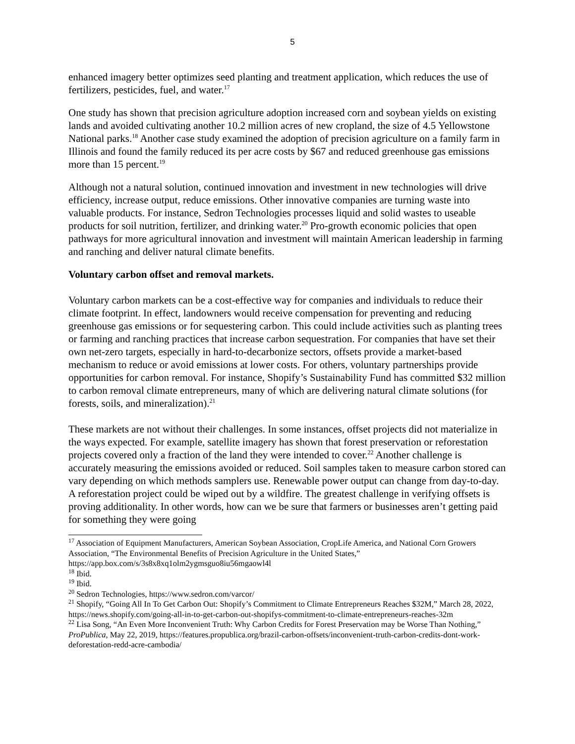5
enhanced imagery better optimizes seed planting and treatment application, which reduces the use of fertilizers, pesticides, fuel, and water.<sup>17</sup>
One study has shown that precision agriculture adoption increased corn and soybean yields on existing lands and avoided cultivating another 10.2 million acres of new cropland, the size of 4.5 Yellowstone National parks.<sup>18</sup> Another case study examined the adoption of precision agriculture on a family farm in Illinois and found the family reduced its per acre costs by $67 and reduced greenhouse gas emissions more than 15 percent.<sup>19</sup>
Although not a natural solution, continued innovation and investment in new technologies will drive efficiency, increase output, reduce emissions. Other innovative companies are turning waste into valuable products. For instance, Sedron Technologies processes liquid and solid wastes to useable products for soil nutrition, fertilizer, and drinking water.<sup>20</sup> Pro-growth economic policies that open pathways for more agricultural innovation and investment will maintain American leadership in farming and ranching and deliver natural climate benefits.
Voluntary carbon offset and removal markets.
Voluntary carbon markets can be a cost-effective way for companies and individuals to reduce their climate footprint. In effect, landowners would receive compensation for preventing and reducing greenhouse gas emissions or for sequestering carbon. This could include activities such as planting trees or farming and ranching practices that increase carbon sequestration. For companies that have set their own net-zero targets, especially in hard-to-decarbonize sectors, offsets provide a market-based mechanism to reduce or avoid emissions at lower costs. For others, voluntary partnerships provide opportunities for carbon removal. For instance, Shopify’s Sustainability Fund has committed $32 million to carbon removal climate entrepreneurs, many of which are delivering natural climate solutions (for forests, soils, and mineralization).<sup>21</sup>
These markets are not without their challenges. In some instances, offset projects did not materialize in the ways expected. For example, satellite imagery has shown that forest preservation or reforestation projects covered only a fraction of the land they were intended to cover.<sup>22</sup> Another challenge is accurately measuring the emissions avoided or reduced. Soil samples taken to measure carbon stored can vary depending on which methods samplers use. Renewable power output can change from day-to-day. A reforestation project could be wiped out by a wildfire. The greatest challenge in verifying offsets is proving additionality. In other words, how can we be sure that farmers or businesses aren’t getting paid for something they were going
<sup>17</sup> Association of Equipment Manufacturers, American Soybean Association, CropLife America, and National Corn Growers Association, “The Environmental Benefits of Precision Agriculture in the United States,” https://app.box.com/s/3s8x8xq1olm2ygmsguo8iu56mgaowl4l
<sup>18</sup> Ibid.
<sup>19</sup> Ibid.
<sup>20</sup> Sedron Technologies, https://www.sedron.com/varcor/
<sup>21</sup> Shopify, “Going All In To Get Carbon Out: Shopify’s Commitment to Climate Entrepreneurs Reaches $32M,” March 28, 2022, https://news.shopify.com/going-all-in-to-get-carbon-out-shopifys-commitment-to-climate-entrepreneurs-reaches-32m
<sup>22</sup> Lisa Song, “An Even More Inconvenient Truth: Why Carbon Credits for Forest Preservation may be Worse Than Nothing,” ProPublica, May 22, 2019, https://features.propublica.org/brazil-carbon-offsets/inconvenient-truth-carbon-credits-dont-work-deforestation-redd-acre-cambodia/